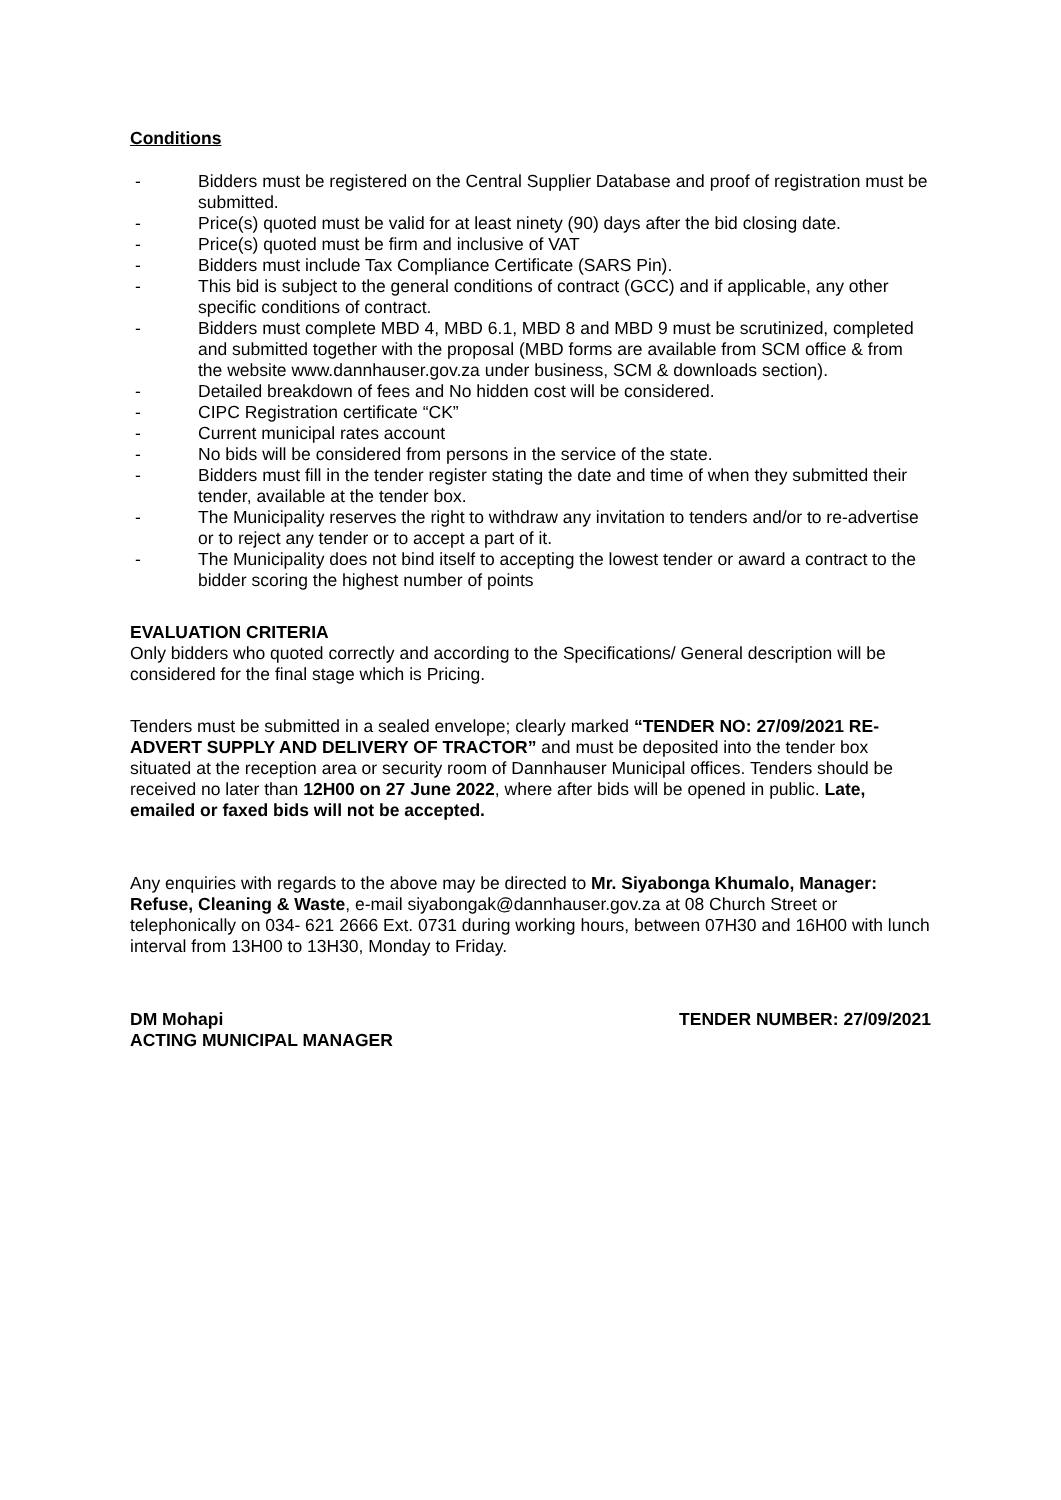Conditions
- Bidders must be registered on the Central Supplier Database and proof of registration must be submitted.
- Price(s) quoted must be valid for at least ninety (90) days after the bid closing date.
- Price(s) quoted must be firm and inclusive of VAT
- Bidders must include Tax Compliance Certificate (SARS Pin).
- This bid is subject to the general conditions of contract (GCC) and if applicable, any other specific conditions of contract.
- Bidders must complete MBD 4, MBD 6.1, MBD 8 and MBD 9 must be scrutinized, completed and submitted together with the proposal (MBD forms are available from SCM office & from the website www.dannhauser.gov.za under business, SCM & downloads section).
- Detailed breakdown of fees and No hidden cost will be considered.
- CIPC Registration certificate “CK”
- Current municipal rates account
- No bids will be considered from persons in the service of the state.
- Bidders must fill in the tender register stating the date and time of when they submitted their tender, available at the tender box.
- The Municipality reserves the right to withdraw any invitation to tenders and/or to re-advertise or to reject any tender or to accept a part of it.
- The Municipality does not bind itself to accepting the lowest tender or award a contract to the bidder scoring the highest number of points
EVALUATION CRITERIA
Only bidders who quoted correctly and according to the Specifications/ General description will be considered for the final stage which is Pricing.
Tenders must be submitted in a sealed envelope; clearly marked “TENDER NO: 27/09/2021 RE-ADVERT SUPPLY AND DELIVERY OF TRACTOR” and must be deposited into the tender box situated at the reception area or security room of Dannhauser Municipal offices. Tenders should be received no later than 12H00 on 27 June 2022, where after bids will be opened in public. Late, emailed or faxed bids will not be accepted.
Any enquiries with regards to the above may be directed to Mr. Siyabonga Khumalo, Manager: Refuse, Cleaning & Waste, e-mail siyabongak@dannhauser.gov.za at 08 Church Street or telephonically on 034- 621 2666 Ext. 0731 during working hours, between 07H30 and 16H00 with lunch interval from 13H00 to 13H30, Monday to Friday.
DM Mohapi
ACTING MUNICIPAL MANAGER
TENDER NUMBER: 27/09/2021